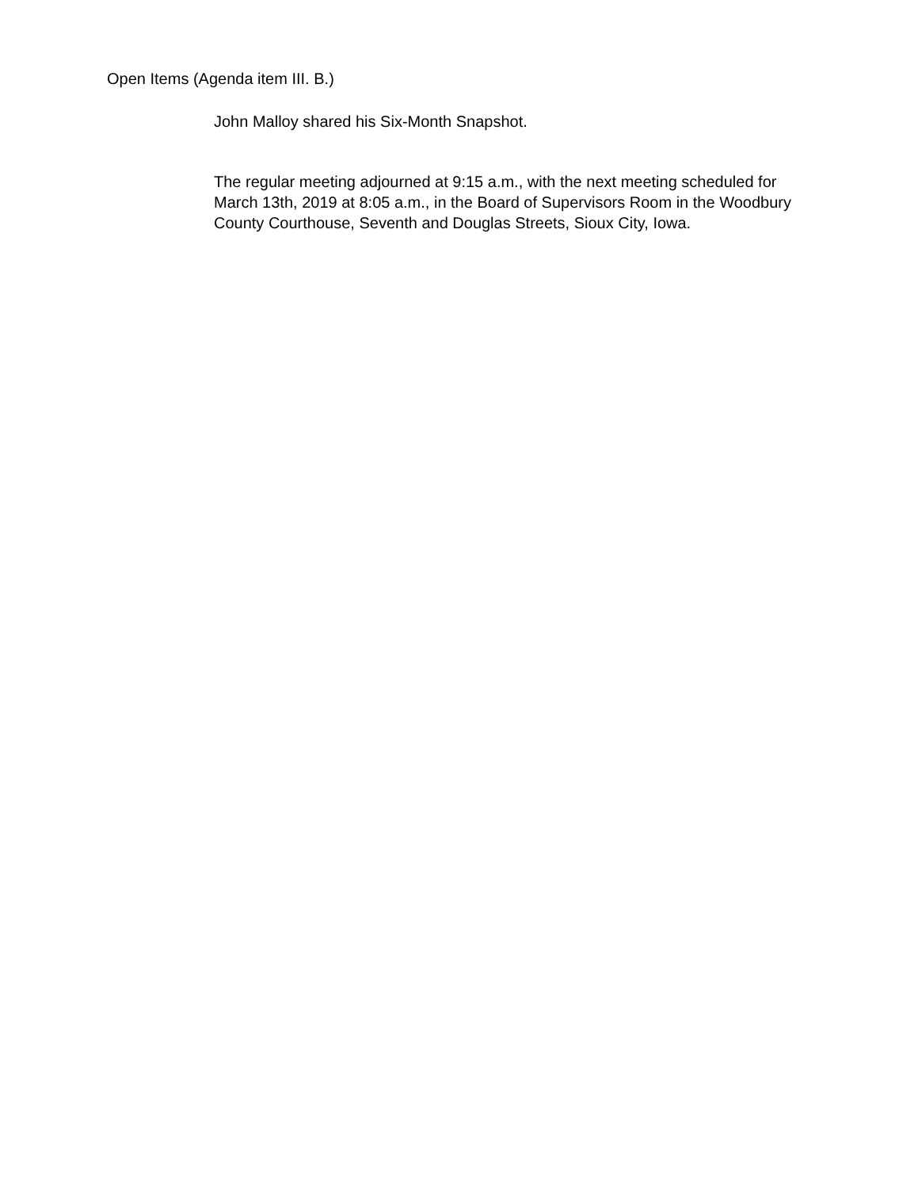Open Items (Agenda item III. B.)
John Malloy shared his Six-Month Snapshot.
The regular meeting adjourned at 9:15 a.m., with the next meeting scheduled for March 13th, 2019 at 8:05 a.m., in the Board of Supervisors Room in the Woodbury County Courthouse, Seventh and Douglas Streets, Sioux City, Iowa.